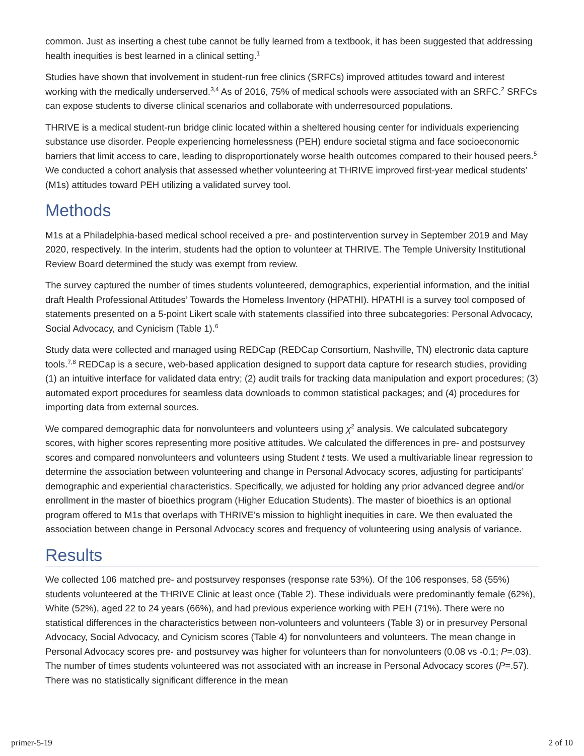common. Just as inserting a chest tube cannot be fully learned from a textbook, it has been suggested that addressing health inequities is best learned in a clinical setting.<sup>1</sup>
Studies have shown that involvement in student-run free clinics (SRFCs) improved attitudes toward and interest working with the medically underserved.<sup>3,4</sup> As of 2016, 75% of medical schools were associated with an SRFC.<sup>2</sup> SRFCs can expose students to diverse clinical scenarios and collaborate with underresourced populations.
THRIVE is a medical student-run bridge clinic located within a sheltered housing center for individuals experiencing substance use disorder. People experiencing homelessness (PEH) endure societal stigma and face socioeconomic barriers that limit access to care, leading to disproportionately worse health outcomes compared to their housed peers.<sup>5</sup> We conducted a cohort analysis that assessed whether volunteering at THRIVE improved first-year medical students’ (M1s) attitudes toward PEH utilizing a validated survey tool.
Methods
M1s at a Philadelphia-based medical school received a pre- and postintervention survey in September 2019 and May 2020, respectively. In the interim, students had the option to volunteer at THRIVE. The Temple University Institutional Review Board determined the study was exempt from review.
The survey captured the number of times students volunteered, demographics, experiential information, and the initial draft Health Professional Attitudes’ Towards the Homeless Inventory (HPATHI). HPATHI is a survey tool composed of statements presented on a 5-point Likert scale with statements classified into three subcategories: Personal Advocacy, Social Advocacy, and Cynicism (Table 1).<sup>6</sup>
Study data were collected and managed using REDCap (REDCap Consortium, Nashville, TN) electronic data capture tools.<sup>7,8</sup> REDCap is a secure, web-based application designed to support data capture for research studies, providing (1) an intuitive interface for validated data entry; (2) audit trails for tracking data manipulation and export procedures; (3) automated export procedures for seamless data downloads to common statistical packages; and (4) procedures for importing data from external sources.
We compared demographic data for nonvolunteers and volunteers using χ<sup>2</sup> analysis. We calculated subcategory scores, with higher scores representing more positive attitudes. We calculated the differences in pre- and postsurvey scores and compared nonvolunteers and volunteers using Student t tests. We used a multivariable linear regression to determine the association between volunteering and change in Personal Advocacy scores, adjusting for participants’ demographic and experiential characteristics. Specifically, we adjusted for holding any prior advanced degree and/or enrollment in the master of bioethics program (Higher Education Students). The master of bioethics is an optional program offered to M1s that overlaps with THRIVE’s mission to highlight inequities in care. We then evaluated the association between change in Personal Advocacy scores and frequency of volunteering using analysis of variance.
Results
We collected 106 matched pre- and postsurvey responses (response rate 53%). Of the 106 responses, 58 (55%) students volunteered at the THRIVE Clinic at least once (Table 2). These individuals were predominantly female (62%), White (52%), aged 22 to 24 years (66%), and had previous experience working with PEH (71%). There were no statistical differences in the characteristics between non-volunteers and volunteers (Table 3) or in presurvey Personal Advocacy, Social Advocacy, and Cynicism scores (Table 4) for nonvolunteers and volunteers. The mean change in Personal Advocacy scores pre- and postsurvey was higher for volunteers than for nonvolunteers (0.08 vs -0.1; P=.03). The number of times students volunteered was not associated with an increase in Personal Advocacy scores (P=.57). There was no statistically significant difference in the mean
primer-5-19 2 of 10